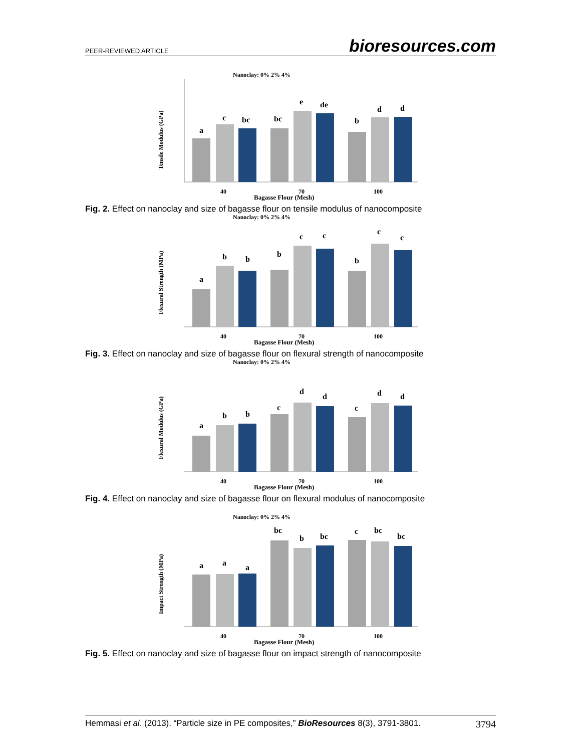PEER-REVIEWED ARTICLE bioresources.com
Nanoclay: 0% 2% 4%
Tensile Modulus (GPa)
a
c
bc
bc
e
de
b
d
d
40
70
100
Bagasse Flour (Mesh)
Fig. 2. Effect on nanoclay and size of bagasse flour on tensile modulus of nanocomposite
Nanoclay: 0% 2% 4%
Flexural Strength (MPa)
a
b
b
b
c
c
b
c
c
40
70
100
Bagasse Flour (Mesh)
Fig. 3. Effect on nanoclay and size of bagasse flour on flexural strength of nanocomposite
Nanoclay: 0% 2% 4%
Flexural Modulus (GPa)
a
b
b
c
d
d
c
d
d
40
70
100
Bagasse Flour (Mesh)
Fig. 4. Effect on nanoclay and size of bagasse flour on flexural modulus of nanocomposite
Nanoclay: 0% 2% 4%
Impact Strength (MPa)
a
a
a
bc
b
bc
c
bc
bc
40
70
100
Bagasse Flour (Mesh)
Fig. 5. Effect on nanoclay and size of bagasse flour on impact strength of nanocomposite
Hemmasi et al. (2013). “Particle size in PE composites,” BioResources 8(3), 3791-3801. 3794